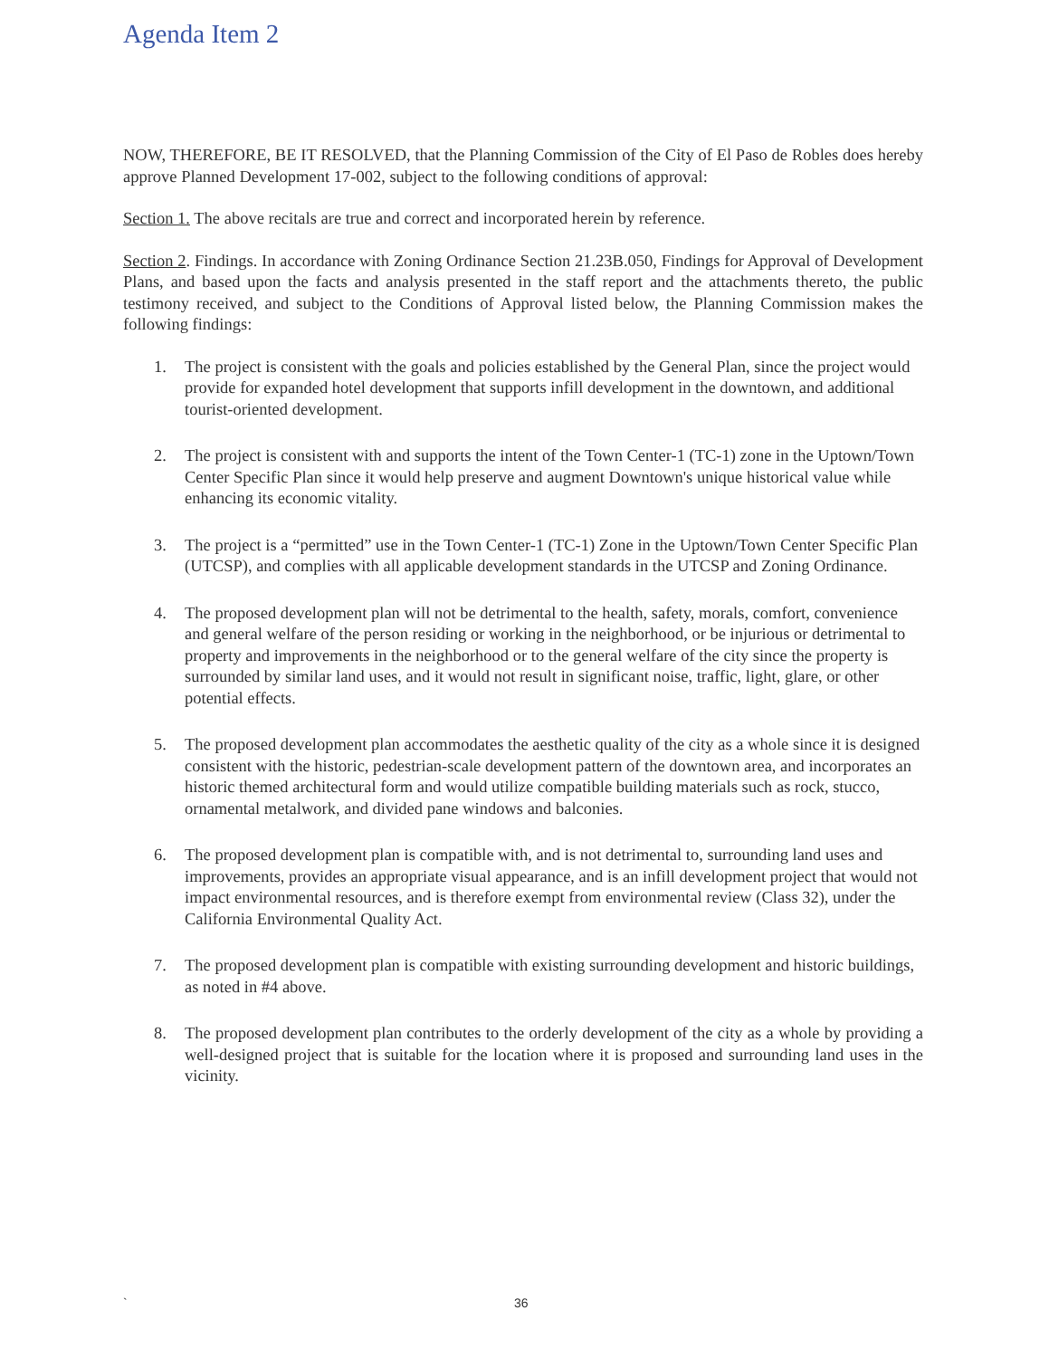Agenda Item 2
NOW, THEREFORE, BE IT RESOLVED, that the Planning Commission of the City of El Paso de Robles does hereby approve Planned Development 17-002, subject to the following conditions of approval:
Section 1. The above recitals are true and correct and incorporated herein by reference.
Section 2. Findings. In accordance with Zoning Ordinance Section 21.23B.050, Findings for Approval of Development Plans, and based upon the facts and analysis presented in the staff report and the attachments thereto, the public testimony received, and subject to the Conditions of Approval listed below, the Planning Commission makes the following findings:
1. The project is consistent with the goals and policies established by the General Plan, since the project would provide for expanded hotel development that supports infill development in the downtown, and additional tourist-oriented development.
2. The project is consistent with and supports the intent of the Town Center-1 (TC-1) zone in the Uptown/Town Center Specific Plan since it would help preserve and augment Downtown's unique historical value while enhancing its economic vitality.
3. The project is a “permitted” use in the Town Center-1 (TC-1) Zone in the Uptown/Town Center Specific Plan (UTCSP), and complies with all applicable development standards in the UTCSP and Zoning Ordinance.
4. The proposed development plan will not be detrimental to the health, safety, morals, comfort, convenience and general welfare of the person residing or working in the neighborhood, or be injurious or detrimental to property and improvements in the neighborhood or to the general welfare of the city since the property is surrounded by similar land uses, and it would not result in significant noise, traffic, light, glare, or other potential effects.
5. The proposed development plan accommodates the aesthetic quality of the city as a whole since it is designed consistent with the historic, pedestrian-scale development pattern of the downtown area, and incorporates an historic themed architectural form and would utilize compatible building materials such as rock, stucco, ornamental metalwork, and divided pane windows and balconies.
6. The proposed development plan is compatible with, and is not detrimental to, surrounding land uses and improvements, provides an appropriate visual appearance, and is an infill development project that would not impact environmental resources, and is therefore exempt from environmental review (Class 32), under the California Environmental Quality Act.
7. The proposed development plan is compatible with existing surrounding development and historic buildings, as noted in #4 above.
8. The proposed development plan contributes to the orderly development of the city as a whole by providing a well-designed project that is suitable for the location where it is proposed and surrounding land uses in the vicinity.
` 36